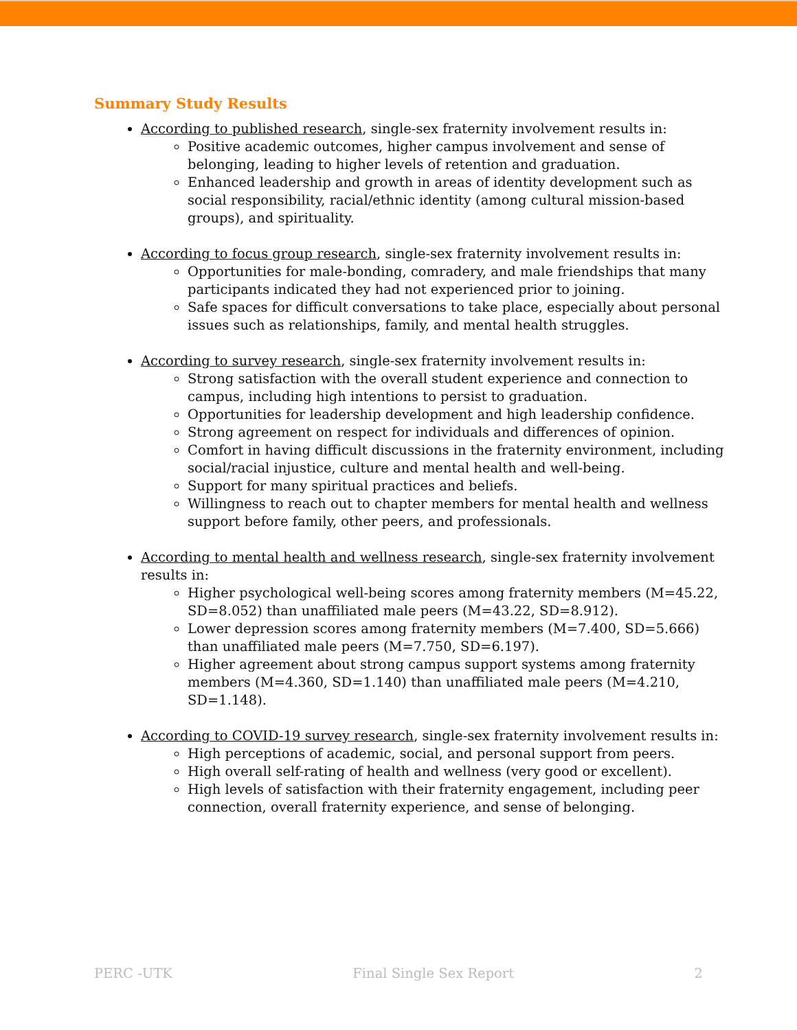Summary Study Results
According to published research, single-sex fraternity involvement results in:
Positive academic outcomes, higher campus involvement and sense of belonging, leading to higher levels of retention and graduation.
Enhanced leadership and growth in areas of identity development such as social responsibility, racial/ethnic identity (among cultural mission-based groups), and spirituality.
According to focus group research, single-sex fraternity involvement results in:
Opportunities for male-bonding, comradery, and male friendships that many participants indicated they had not experienced prior to joining.
Safe spaces for difficult conversations to take place, especially about personal issues such as relationships, family, and mental health struggles.
According to survey research, single-sex fraternity involvement results in:
Strong satisfaction with the overall student experience and connection to campus, including high intentions to persist to graduation.
Opportunities for leadership development and high leadership confidence.
Strong agreement on respect for individuals and differences of opinion.
Comfort in having difficult discussions in the fraternity environment, including social/racial injustice, culture and mental health and well-being.
Support for many spiritual practices and beliefs.
Willingness to reach out to chapter members for mental health and wellness support before family, other peers, and professionals.
According to mental health and wellness research, single-sex fraternity involvement results in:
Higher psychological well-being scores among fraternity members (M=45.22, SD=8.052) than unaffiliated male peers (M=43.22, SD=8.912).
Lower depression scores among fraternity members (M=7.400, SD=5.666) than unaffiliated male peers (M=7.750, SD=6.197).
Higher agreement about strong campus support systems among fraternity members (M=4.360, SD=1.140) than unaffiliated male peers (M=4.210, SD=1.148).
According to COVID-19 survey research, single-sex fraternity involvement results in:
High perceptions of academic, social, and personal support from peers.
High overall self-rating of health and wellness (very good or excellent).
High levels of satisfaction with their fraternity engagement, including peer connection, overall fraternity experience, and sense of belonging.
PERC -UTK Final Single Sex Report 2